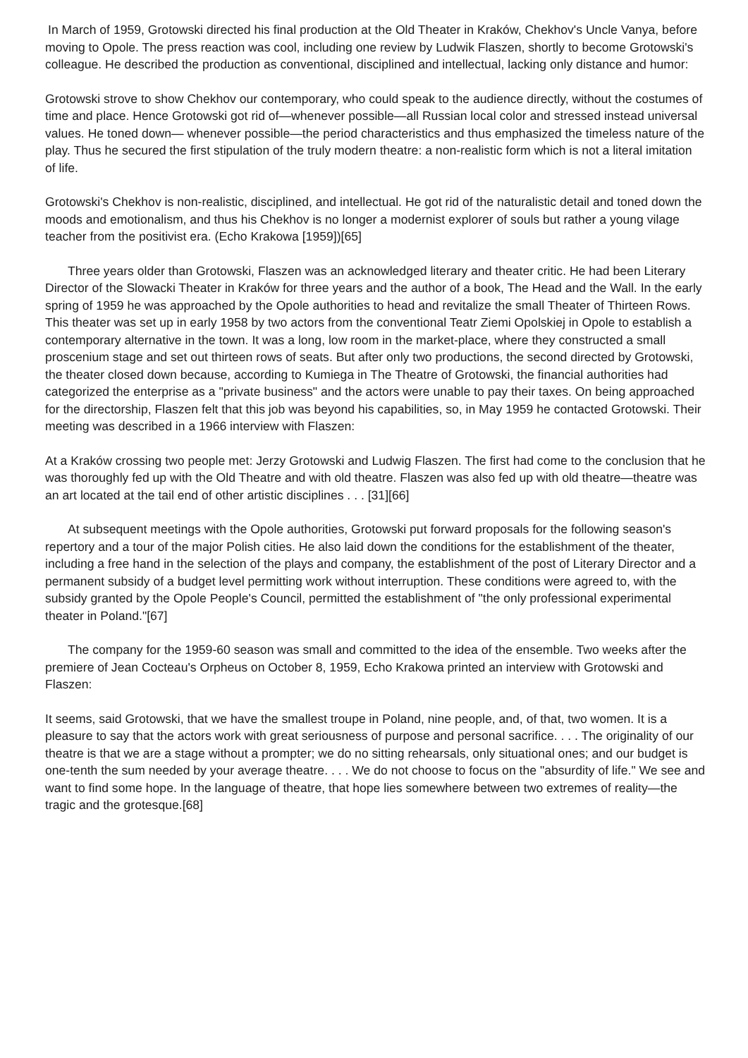In March of 1959, Grotowski directed his final production at the Old Theater in Kraków, Chekhov's Uncle Vanya, before moving to Opole. The press reaction was cool, including one review by Ludwik Flaszen, shortly to become Grotowski's colleague. He described the production as conventional, disciplined and intellectual, lacking only distance and humor:
Grotowski strove to show Chekhov our contemporary, who could speak to the audience directly, without the costumes of time and place. Hence Grotowski got rid of—whenever possible—all Russian local color and stressed instead universal values. He toned down— whenever possible—the period characteristics and thus emphasized the timeless nature of the play. Thus he secured the first stipulation of the truly modern theatre: a non-realistic form which is not a literal imitation of life.
Grotowski's Chekhov is non-realistic, disciplined, and intellectual. He got rid of the naturalistic detail and toned down the moods and emotionalism, and thus his Chekhov is no longer a modernist explorer of souls but rather a young vilage teacher from the positivist era. (Echo Krakowa [1959])[65]
Three years older than Grotowski, Flaszen was an acknowledged literary and theater critic. He had been Literary Director of the Slowacki Theater in Kraków for three years and the author of a book, The Head and the Wall. In the early spring of 1959 he was approached by the Opole authorities to head and revitalize the small Theater of Thirteen Rows. This theater was set up in early 1958 by two actors from the conventional Teatr Ziemi Opolskiej in Opole to establish a contemporary alternative in the town. It was a long, low room in the market-place, where they constructed a small proscenium stage and set out thirteen rows of seats. But after only two productions, the second directed by Grotowski, the theater closed down because, according to Kumiega in The Theatre of Grotowski, the financial authorities had categorized the enterprise as a "private business" and the actors were unable to pay their taxes. On being approached for the directorship, Flaszen felt that this job was beyond his capabilities, so, in May 1959 he contacted Grotowski. Their meeting was described in a 1966 interview with Flaszen:
At a Kraków crossing two people met: Jerzy Grotowski and Ludwig Flaszen. The first had come to the conclusion that he was thoroughly fed up with the Old Theatre and with old theatre. Flaszen was also fed up with old theatre—theatre was an art located at the tail end of other artistic disciplines . . . [31][66]
At subsequent meetings with the Opole authorities, Grotowski put forward proposals for the following season's repertory and a tour of the major Polish cities. He also laid down the conditions for the establishment of the theater, including a free hand in the selection of the plays and company, the establishment of the post of Literary Director and a permanent subsidy of a budget level permitting work without interruption. These conditions were agreed to, with the subsidy granted by the Opole People's Council, permitted the establishment of "the only professional experimental theater in Poland."[67]
The company for the 1959-60 season was small and committed to the idea of the ensemble. Two weeks after the premiere of Jean Cocteau's Orpheus on October 8, 1959, Echo Krakowa printed an interview with Grotowski and Flaszen:
It seems, said Grotowski, that we have the smallest troupe in Poland, nine people, and, of that, two women. It is a pleasure to say that the actors work with great seriousness of purpose and personal sacrifice. . . . The originality of our theatre is that we are a stage without a prompter; we do no sitting rehearsals, only situational ones; and our budget is one-tenth the sum needed by your average theatre. . . . We do not choose to focus on the "absurdity of life." We see and want to find some hope. In the language of theatre, that hope lies somewhere between two extremes of reality—the tragic and the grotesque.[68]